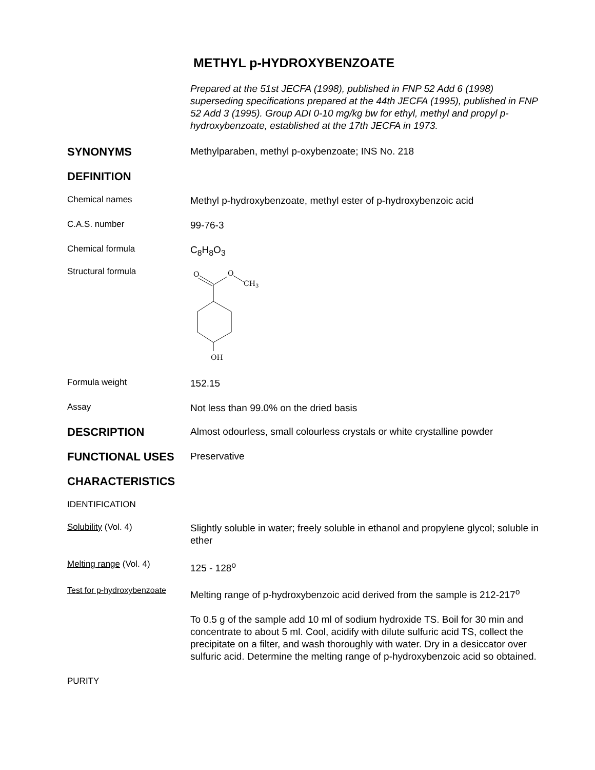METHYL p-HYDROXYBENZOATE
Prepared at the 51st JECFA (1998), published in FNP 52 Add 6 (1998) superseding specifications prepared at the 44th JECFA (1995), published in FNP 52 Add 3 (1995). Group ADI 0-10 mg/kg bw for ethyl, methyl and propyl p-hydroxybenzoate, established at the 17th JECFA in 1973.
SYNONYMS
Methylparaben, methyl p-oxybenzoate; INS No. 218
DEFINITION
Chemical names
Methyl p-hydroxybenzoate, methyl ester of p-hydroxybenzoic acid
C.A.S. number
99-76-3
Chemical formula
C<sub>8</sub>H<sub>8</sub>O<sub>3</sub>
Structural formula
O
O
CH3
OH
Formula weight
152.15
Assay
Not less than 99.0% on the dried basis
DESCRIPTION
Almost odourless, small colourless crystals or white crystalline powder
FUNCTIONAL USES
Preservative
CHARACTERISTICS
IDENTIFICATION
Solubility (Vol. 4)
Slightly soluble in water; freely soluble in ethanol and propylene glycol; soluble in ether
Melting range (Vol. 4)
125 - 128<sup>o</sup>
Test for p-hydroxybenzoate
Melting range of p-hydroxybenzoic acid derived from the sample is 212-217<sup>o</sup>
To 0.5 g of the sample add 10 ml of sodium hydroxide TS. Boil for 30 min and concentrate to about 5 ml. Cool, acidify with dilute sulfuric acid TS, collect the precipitate on a filter, and wash thoroughly with water. Dry in a desiccator over sulfuric acid. Determine the melting range of p-hydroxybenzoic acid so obtained.
PURITY